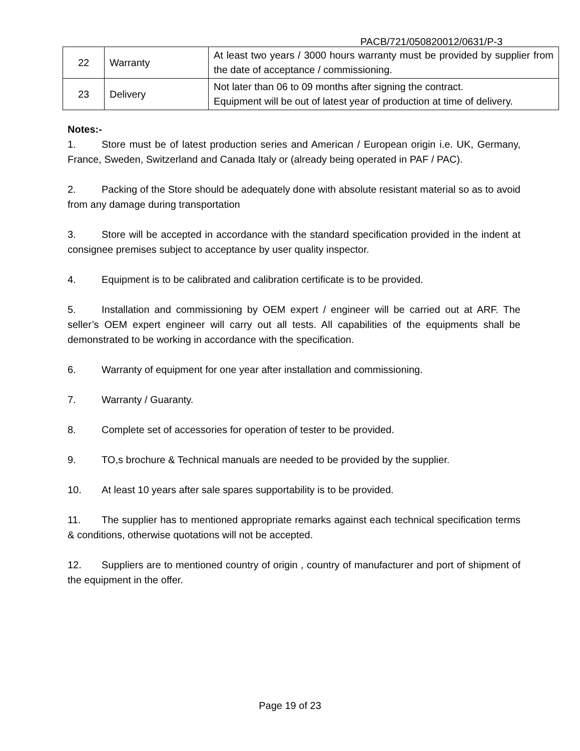PACB/721/050820012/0631/P-3
| 22 | Warranty | At least two years / 3000 hours warranty must be provided by supplier from the date of acceptance / commissioning. |
| 23 | Delivery | Not later than 06 to 09 months after signing the contract. Equipment will be out of latest year of production at time of delivery. |
Notes:-
1. Store must be of latest production series and American / European origin i.e. UK, Germany, France, Sweden, Switzerland and Canada Italy or (already being operated in PAF / PAC).
2. Packing of the Store should be adequately done with absolute resistant material so as to avoid from any damage during transportation
3. Store will be accepted in accordance with the standard specification provided in the indent at consignee premises subject to acceptance by user quality inspector.
4. Equipment is to be calibrated and calibration certificate is to be provided.
5. Installation and commissioning by OEM expert / engineer will be carried out at ARF. The seller’s OEM expert engineer will carry out all tests. All capabilities of the equipments shall be demonstrated to be working in accordance with the specification.
6. Warranty of equipment for one year after installation and commissioning.
7. Warranty / Guaranty.
8. Complete set of accessories for operation of tester to be provided.
9. TO,s brochure & Technical manuals are needed to be provided by the supplier.
10. At least 10 years after sale spares supportability is to be provided.
11. The supplier has to mentioned appropriate remarks against each technical specification terms & conditions, otherwise quotations will not be accepted.
12. Suppliers are to mentioned country of origin , country of manufacturer and port of shipment of the equipment in the offer.
Page 19 of 23